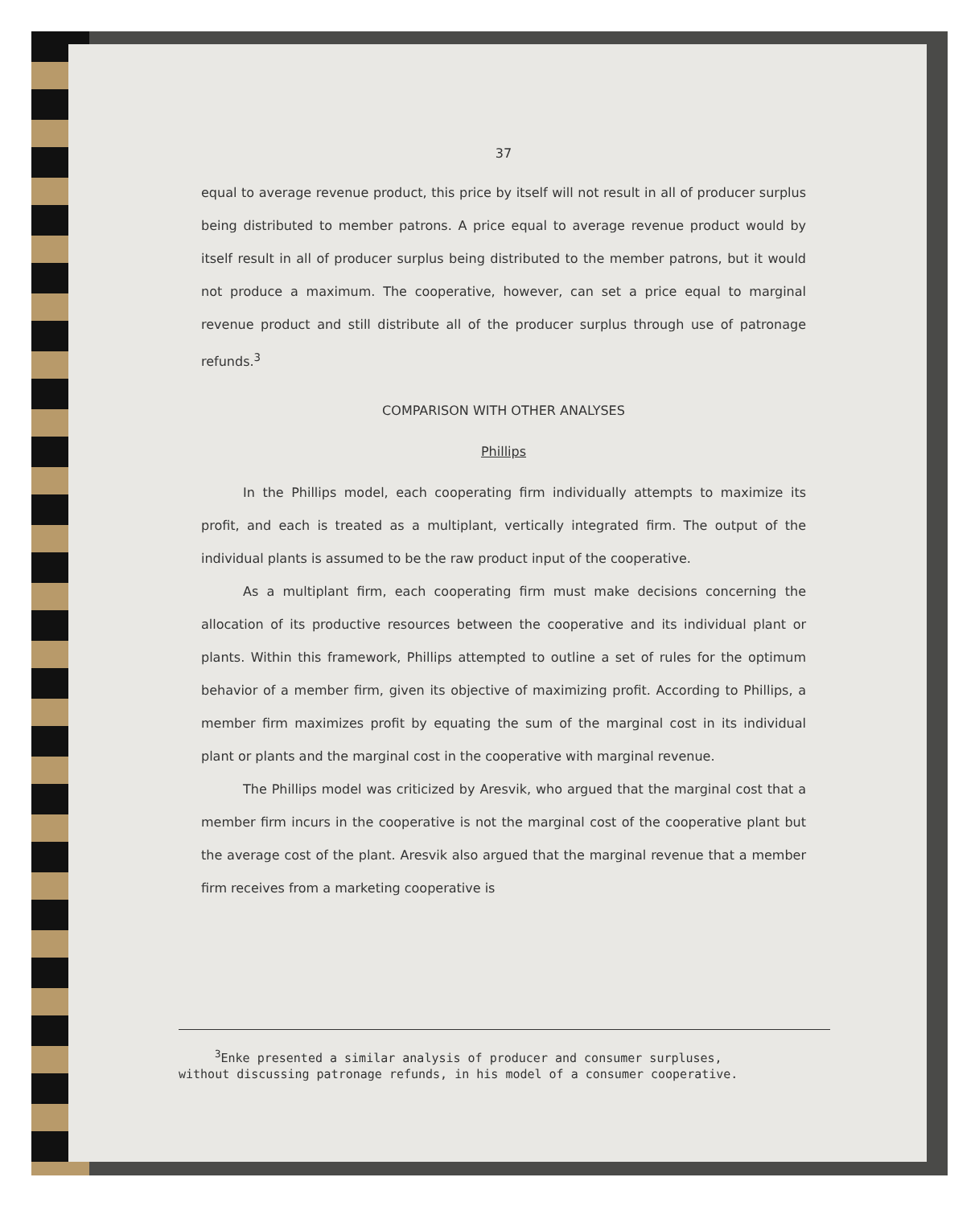37
equal to average revenue product, this price by itself will not result in all of producer surplus being distributed to member patrons. A price equal to average revenue product would by itself result in all of producer surplus being distributed to the member patrons, but it would not produce a maximum. The cooperative, however, can set a price equal to marginal revenue product and still distribute all of the producer surplus through use of patronage refunds.<sup>3</sup>
COMPARISON WITH OTHER ANALYSES
Phillips
In the Phillips model, each cooperating firm individually attempts to maximize its profit, and each is treated as a multiplant, vertically integrated firm. The output of the individual plants is assumed to be the raw product input of the cooperative.
As a multiplant firm, each cooperating firm must make decisions concerning the allocation of its productive resources between the cooperative and its individual plant or plants. Within this framework, Phillips attempted to outline a set of rules for the optimum behavior of a member firm, given its objective of maximizing profit. According to Phillips, a member firm maximizes profit by equating the sum of the marginal cost in its individual plant or plants and the marginal cost in the cooperative with marginal revenue.
The Phillips model was criticized by Aresvik, who argued that the marginal cost that a member firm incurs in the cooperative is not the marginal cost of the cooperative plant but the average cost of the plant. Aresvik also argued that the marginal revenue that a member firm receives from a marketing cooperative is
<sup>3</sup> Enke presented a similar analysis of producer and consumer surpluses,
without discussing patronage refunds, in his model of a consumer cooperative.